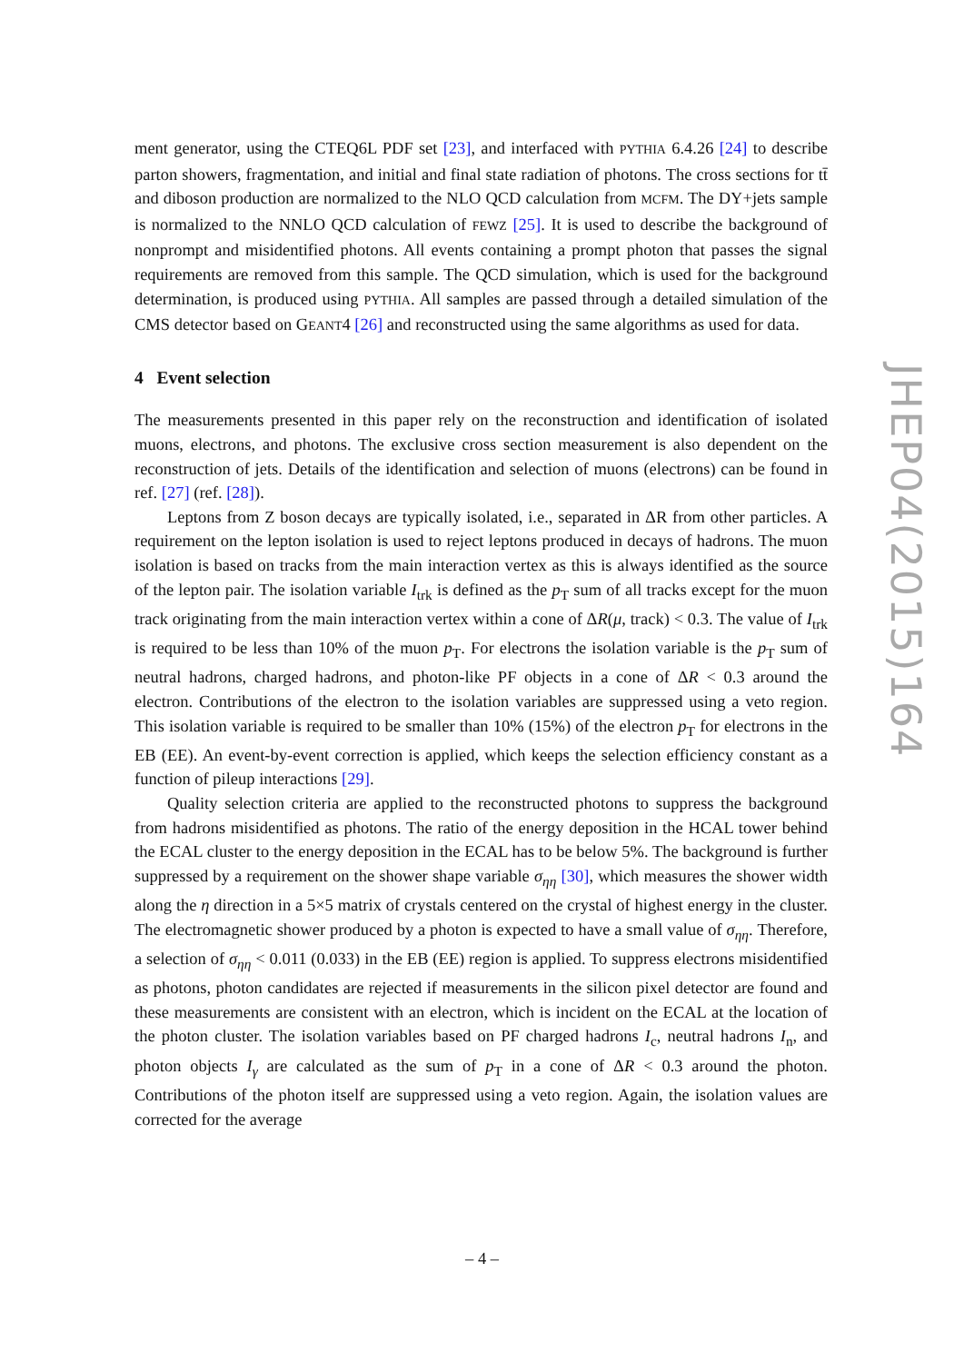ment generator, using the CTEQ6L PDF set [23], and interfaced with PYTHIA 6.4.26 [24] to describe parton showers, fragmentation, and initial and final state radiation of photons. The cross sections for tt̄ and diboson production are normalized to the NLO QCD calculation from MCFM. The DY+jets sample is normalized to the NNLO QCD calculation of FEWZ [25]. It is used to describe the background of nonprompt and misidentified photons. All events containing a prompt photon that passes the signal requirements are removed from this sample. The QCD simulation, which is used for the background determination, is produced using PYTHIA. All samples are passed through a detailed simulation of the CMS detector based on GEANT4 [26] and reconstructed using the same algorithms as used for data.
4 Event selection
The measurements presented in this paper rely on the reconstruction and identification of isolated muons, electrons, and photons. The exclusive cross section measurement is also dependent on the reconstruction of jets. Details of the identification and selection of muons (electrons) can be found in ref. [27] (ref. [28]).
Leptons from Z boson decays are typically isolated, i.e., separated in ΔR from other particles. A requirement on the lepton isolation is used to reject leptons produced in decays of hadrons. The muon isolation is based on tracks from the main interaction vertex as this is always identified as the source of the lepton pair. The isolation variable I<sub>trk</sub> is defined as the p<sub>T</sub> sum of all tracks except for the muon track originating from the main interaction vertex within a cone of ΔR(μ, track) < 0.3. The value of I<sub>trk</sub> is required to be less than 10% of the muon p<sub>T</sub>. For electrons the isolation variable is the p<sub>T</sub> sum of neutral hadrons, charged hadrons, and photon-like PF objects in a cone of ΔR < 0.3 around the electron. Contributions of the electron to the isolation variables are suppressed using a veto region. This isolation variable is required to be smaller than 10% (15%) of the electron p<sub>T</sub> for electrons in the EB (EE). An event-by-event correction is applied, which keeps the selection efficiency constant as a function of pileup interactions [29].
Quality selection criteria are applied to the reconstructed photons to suppress the background from hadrons misidentified as photons. The ratio of the energy deposition in the HCAL tower behind the ECAL cluster to the energy deposition in the ECAL has to be below 5%. The background is further suppressed by a requirement on the shower shape variable σ<sub>ηη</sub> [30], which measures the shower width along the η direction in a 5×5 matrix of crystals centered on the crystal of highest energy in the cluster. The electromagnetic shower produced by a photon is expected to have a small value of σ<sub>ηη</sub>. Therefore, a selection of σ<sub>ηη</sub> < 0.011 (0.033) in the EB (EE) region is applied. To suppress electrons misidentified as photons, photon candidates are rejected if measurements in the silicon pixel detector are found and these measurements are consistent with an electron, which is incident on the ECAL at the location of the photon cluster. The isolation variables based on PF charged hadrons I<sub>c</sub>, neutral hadrons I<sub>n</sub>, and photon objects I<sub>γ</sub> are calculated as the sum of p<sub>T</sub> in a cone of ΔR < 0.3 around the photon. Contributions of the photon itself are suppressed using a veto region. Again, the isolation values are corrected for the average
JHEP04(2015)164
– 4 –